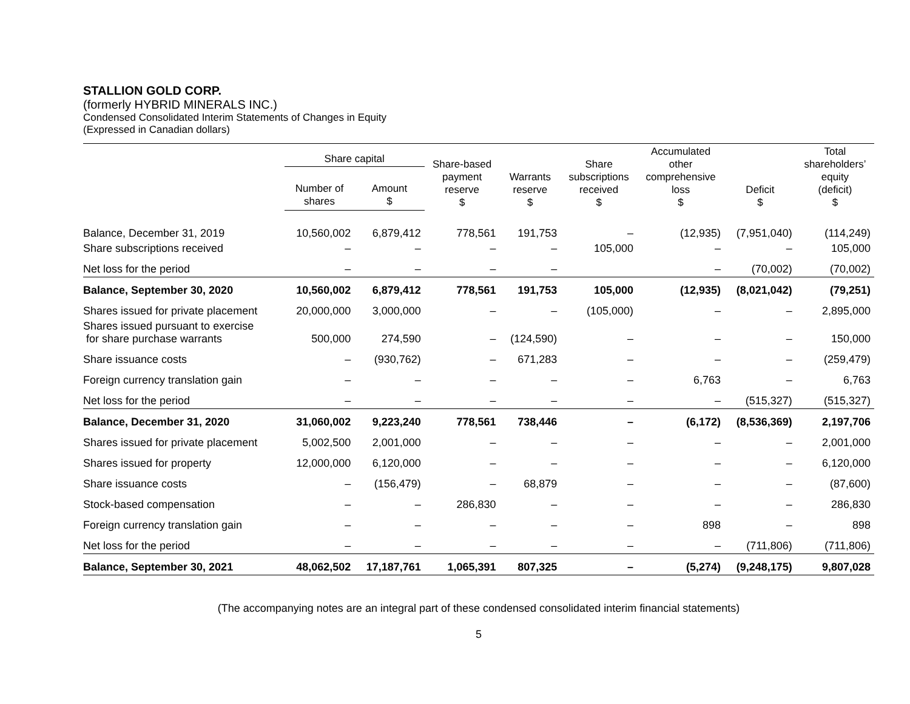STALLION GOLD CORP.
(formerly HYBRID MINERALS INC.)
Condensed Consolidated Interim Statements of Changes in Equity
(Expressed in Canadian dollars)
| | Share capital | | Share-based payment reserve $ | Warrants reserve $ | Share subscriptions received $ | Accumulated other comprehensive loss $ | Deficit $ | Total shareholders’ equity (deficit) $ |
| --- | --- | --- | --- | --- | --- | --- | --- | --- |
| | Number of shares | Amount $ | | | | | | |
| Balance, December 31, 2019 | 10,560,002 | 6,879,412 | 778,561 | 191,753 | – | (12,935) | (7,951,040) | (114,249) |
| Share subscriptions received | – | – | – | – | 105,000 | – | – | 105,000 |
| Net loss for the period | – | – | – | – | | – | (70,002) | (70,002) |
| Balance, September 30, 2020 | 10,560,002 | 6,879,412 | 778,561 | 191,753 | 105,000 | (12,935) | (8,021,042) | (79,251) |
| Shares issued for private placement | 20,000,000 | 3,000,000 | – | – | (105,000) | – | – | 2,895,000 |
| Shares issued pursuant to exercise for share purchase warrants | 500,000 | 274,590 | – | (124,590) | – | – | – | 150,000 |
| Share issuance costs | – | (930,762) | – | 671,283 | – | – | – | (259,479) |
| Foreign currency translation gain | – | – | – | – | – | 6,763 | – | 6,763 |
| Net loss for the period | – | – | – | – | – | – | (515,327) | (515,327) |
| Balance, December 31, 2020 | 31,060,002 | 9,223,240 | 778,561 | 738,446 | – | (6,172) | (8,536,369) | 2,197,706 |
| Shares issued for private placement | 5,002,500 | 2,001,000 | – | – | – | – | – | 2,001,000 |
| Shares issued for property | 12,000,000 | 6,120,000 | – | – | – | – | – | 6,120,000 |
| Share issuance costs | – | (156,479) | – | 68,879 | – | – | – | (87,600) |
| Stock-based compensation | – | – | 286,830 | – | – | – | – | 286,830 |
| Foreign currency translation gain | – | – | – | – | – | 898 | – | 898 |
| Net loss for the period | – | – | – | – | – | – | (711,806) | (711,806) |
| Balance, September 30, 2021 | 48,062,502 | 17,187,761 | 1,065,391 | 807,325 | – | (5,274) | (9,248,175) | 9,807,028 |
(The accompanying notes are an integral part of these condensed consolidated interim financial statements)
5